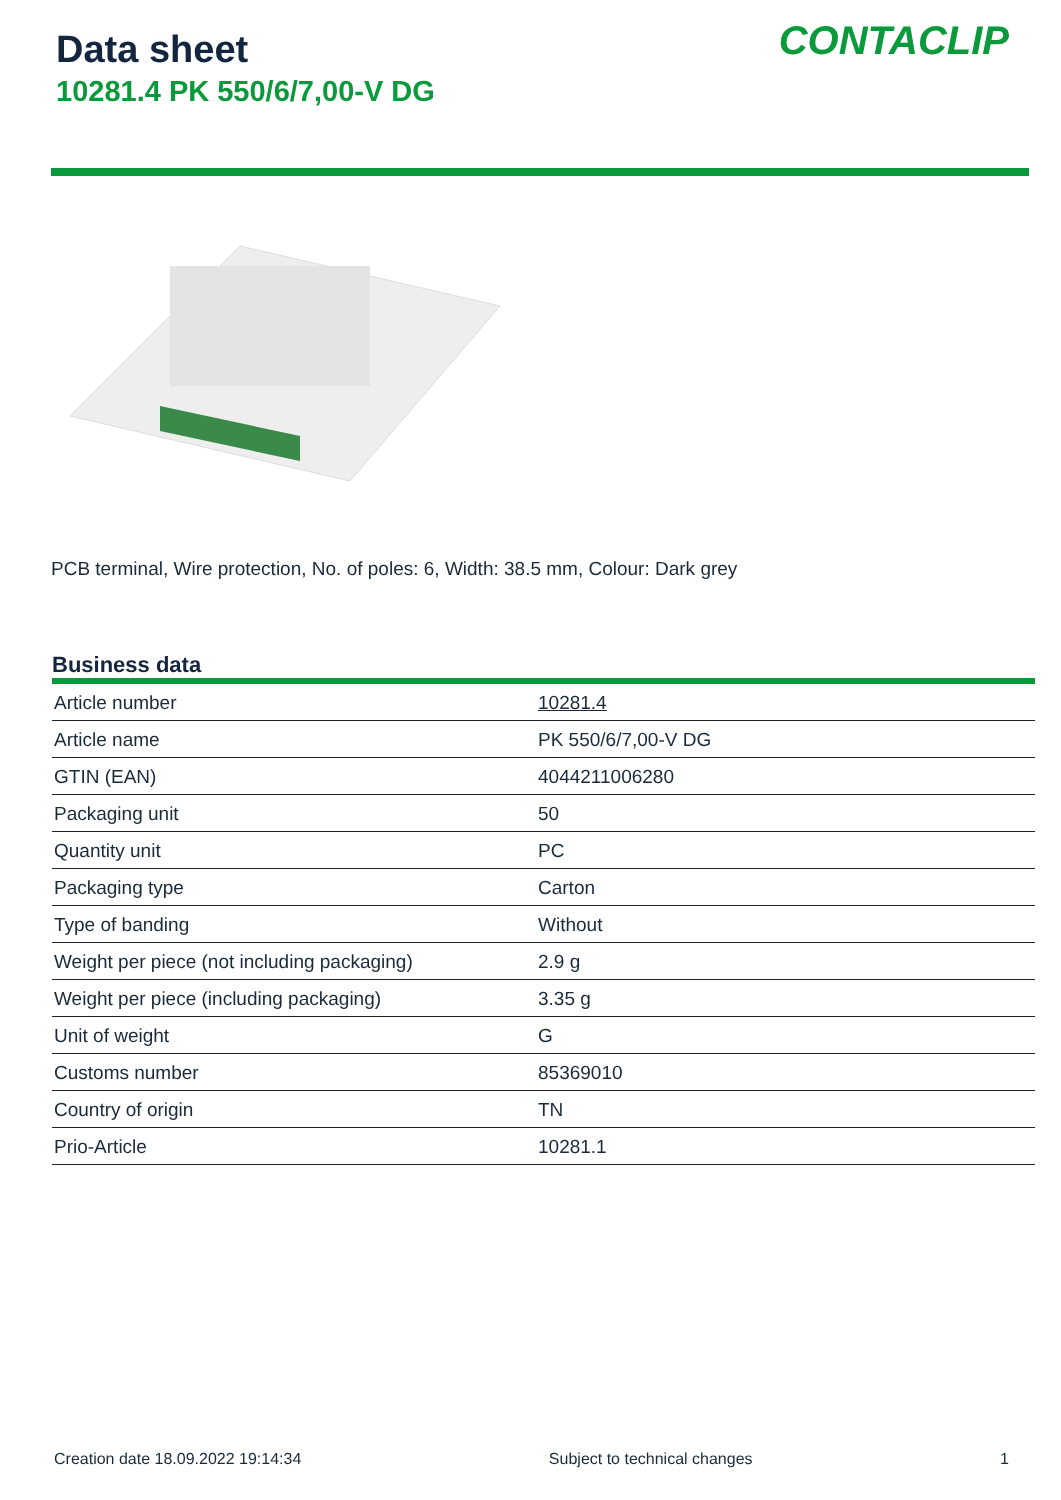Data sheet
10281.4 PK 550/6/7,00-V DG
CONTACLIP
PCB terminal, Wire protection, No. of poles: 6, Width: 38.5 mm, Colour: Dark grey
Business data
| Article number | 10281.4 |
| Article name | PK 550/6/7,00-V DG |
| GTIN (EAN) | 4044211006280 |
| Packaging unit | 50 |
| Quantity unit | PC |
| Packaging type | Carton |
| Type of banding | Without |
| Weight per piece (not including packaging) | 2.9 g |
| Weight per piece (including packaging) | 3.35 g |
| Unit of weight | G |
| Customs number | 85369010 |
| Country of origin | TN |
| Prio-Article | 10281.1 |
Creation date 18.09.2022 19:14:34 Subject to technical changes 1